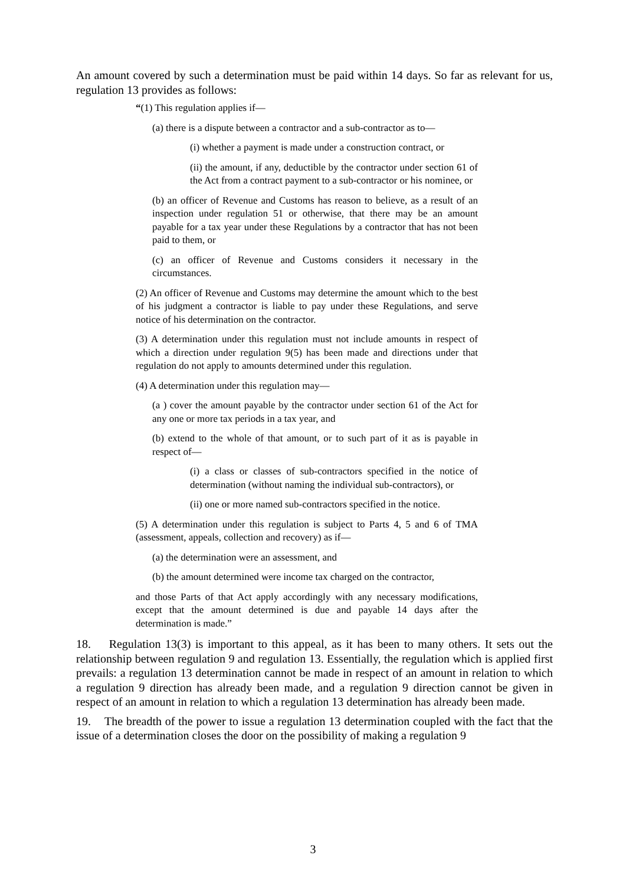An amount covered by such a determination must be paid within 14 days. So far as relevant for us, regulation 13 provides as follows:
“(1) This regulation applies if—
(a) there is a dispute between a contractor and a sub-contractor as to—
(i) whether a payment is made under a construction contract, or
(ii) the amount, if any, deductible by the contractor under section 61 of the Act from a contract payment to a sub-contractor or his nominee, or
(b) an officer of Revenue and Customs has reason to believe, as a result of an inspection under regulation 51 or otherwise, that there may be an amount payable for a tax year under these Regulations by a contractor that has not been paid to them, or
(c) an officer of Revenue and Customs considers it necessary in the circumstances.
(2) An officer of Revenue and Customs may determine the amount which to the best of his judgment a contractor is liable to pay under these Regulations, and serve notice of his determination on the contractor.
(3) A determination under this regulation must not include amounts in respect of which a direction under regulation 9(5) has been made and directions under that regulation do not apply to amounts determined under this regulation.
(4) A determination under this regulation may—
(a ) cover the amount payable by the contractor under section 61 of the Act for any one or more tax periods in a tax year, and
(b) extend to the whole of that amount, or to such part of it as is payable in respect of—
(i) a class or classes of sub-contractors specified in the notice of determination (without naming the individual sub-contractors), or
(ii) one or more named sub-contractors specified in the notice.
(5) A determination under this regulation is subject to Parts 4, 5 and 6 of TMA (assessment, appeals, collection and recovery) as if—
(a) the determination were an assessment, and
(b) the amount determined were income tax charged on the contractor,
and those Parts of that Act apply accordingly with any necessary modifications, except that the amount determined is due and payable 14 days after the determination is made.”
18. Regulation 13(3) is important to this appeal, as it has been to many others. It sets out the relationship between regulation 9 and regulation 13. Essentially, the regulation which is applied first prevails: a regulation 13 determination cannot be made in respect of an amount in relation to which a regulation 9 direction has already been made, and a regulation 9 direction cannot be given in respect of an amount in relation to which a regulation 13 determination has already been made.
19. The breadth of the power to issue a regulation 13 determination coupled with the fact that the issue of a determination closes the door on the possibility of making a regulation 9
3